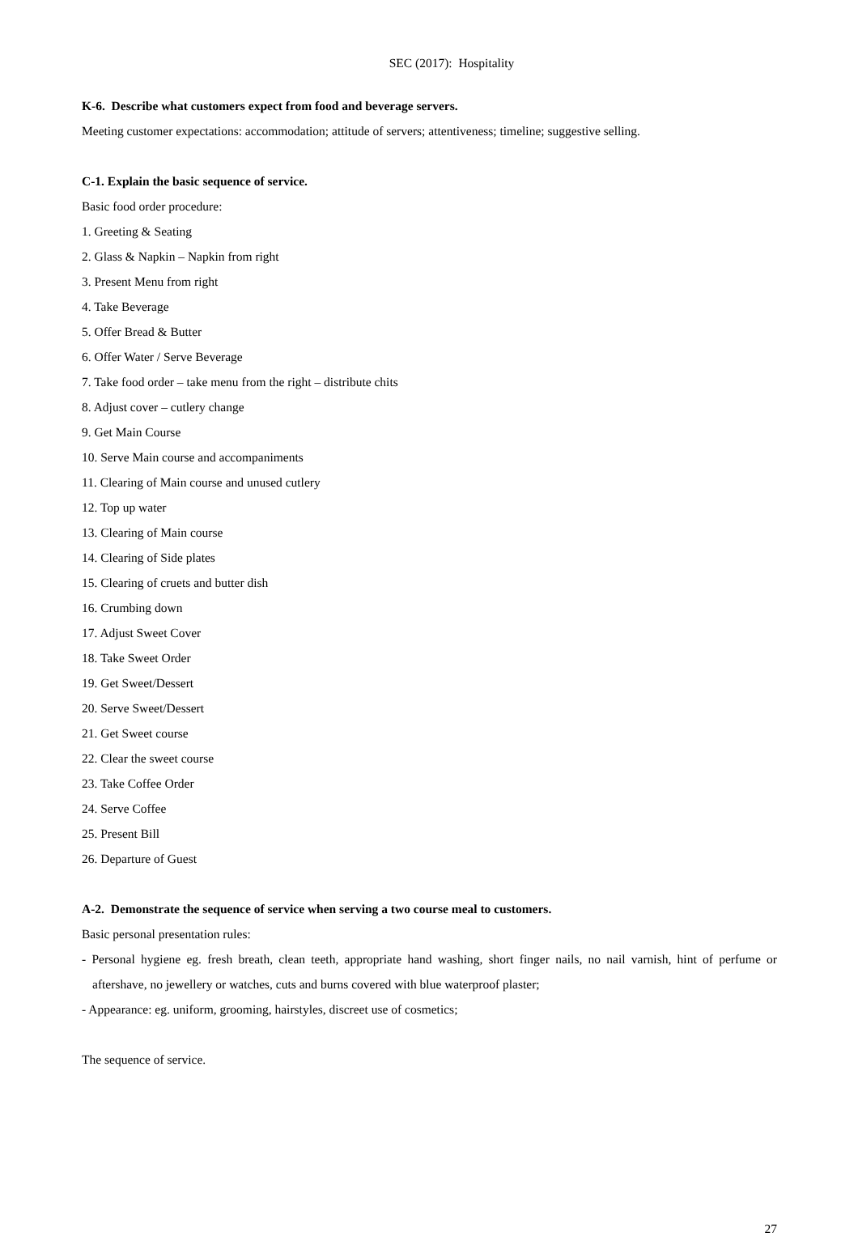SEC (2017): Hospitality
K-6. Describe what customers expect from food and beverage servers.
Meeting customer expectations: accommodation; attitude of servers; attentiveness; timeline; suggestive selling.
C-1. Explain the basic sequence of service.
Basic food order procedure:
1. Greeting & Seating
2. Glass & Napkin – Napkin from right
3. Present Menu from right
4. Take Beverage
5. Offer Bread & Butter
6. Offer Water / Serve Beverage
7. Take food order – take menu from the right – distribute chits
8. Adjust cover – cutlery change
9. Get Main Course
10. Serve Main course and accompaniments
11. Clearing of Main course and unused cutlery
12. Top up water
13. Clearing of Main course
14. Clearing of Side plates
15. Clearing of cruets and butter dish
16. Crumbing down
17. Adjust Sweet Cover
18. Take Sweet Order
19. Get Sweet/Dessert
20. Serve Sweet/Dessert
21. Get Sweet course
22. Clear the sweet course
23. Take Coffee Order
24. Serve Coffee
25. Present Bill
26. Departure of Guest
A-2. Demonstrate the sequence of service when serving a two course meal to customers.
Basic personal presentation rules:
- Personal hygiene eg. fresh breath, clean teeth, appropriate hand washing, short finger nails, no nail varnish, hint of perfume or aftershave, no jewellery or watches, cuts and burns covered with blue waterproof plaster;
- Appearance: eg. uniform, grooming, hairstyles, discreet use of cosmetics;
The sequence of service.
27